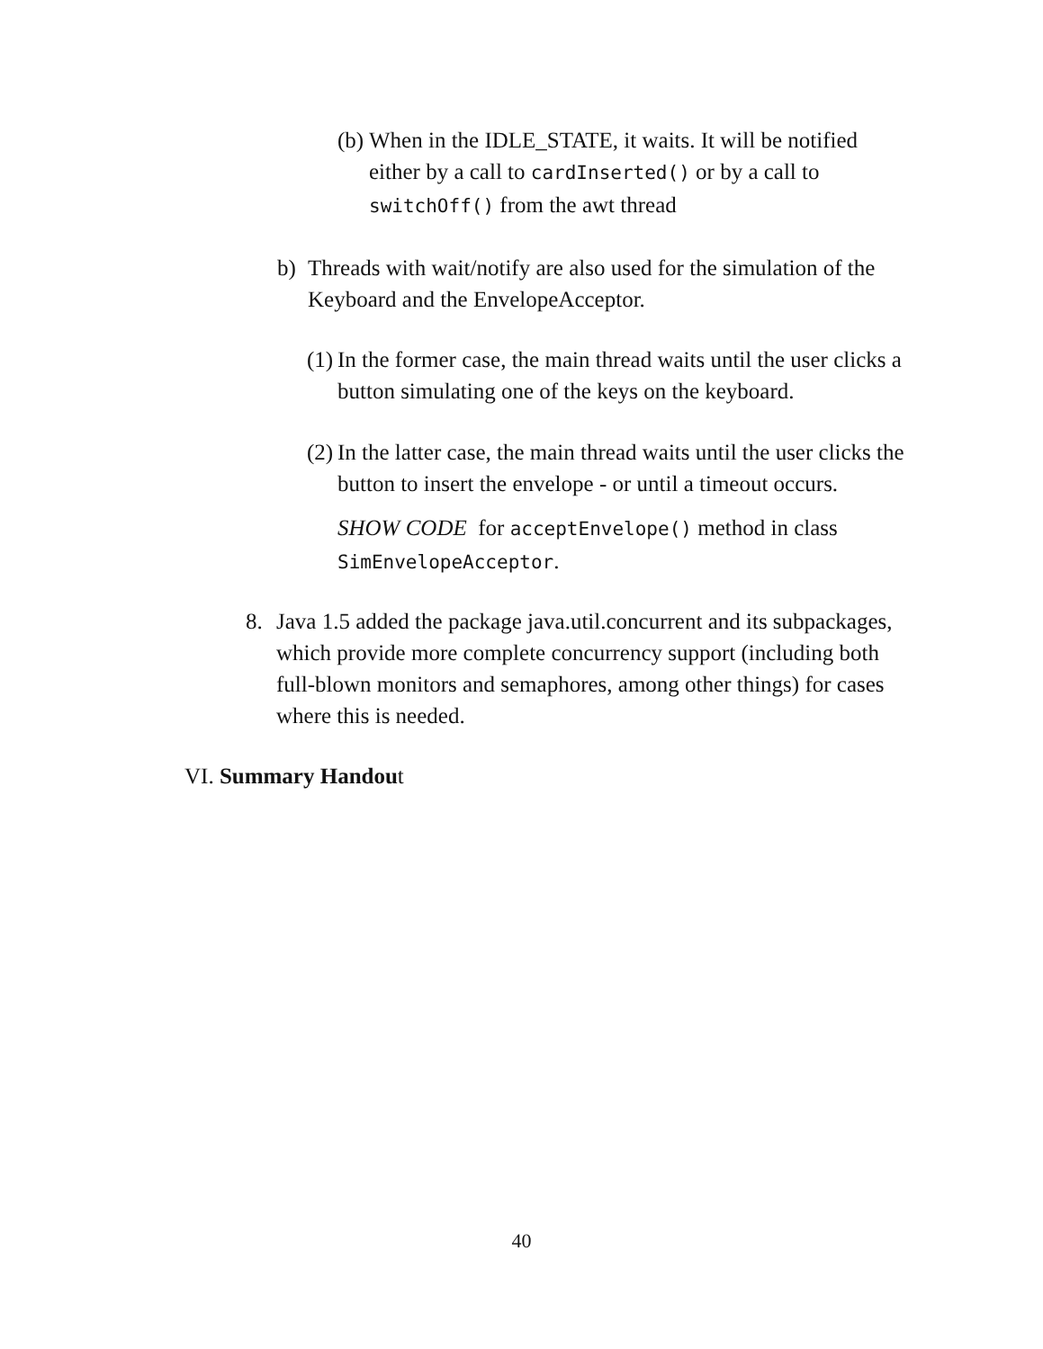(b)
When in the IDLE_STATE, it waits. It will be notified either by a call to cardInserted() or by a call to switchOff() from the awt thread
b) Threads with wait/notify are also used for the simulation of the Keyboard and the EnvelopeAcceptor.
(1)
In the former case, the main thread waits until the user clicks a button simulating one of the keys on the keyboard.
(2)
In the latter case, the main thread waits until the user clicks the button to insert the envelope - or until a timeout occurs.
SHOW CODE for acceptEnvelope() method in class SimEnvelopeAcceptor.
8. Java 1.5 added the package java.util.concurrent and its subpackages, which provide more complete concurrency support (including both full-blown monitors and semaphores, among other things) for cases where this is needed.
VI. Summary Handout
40